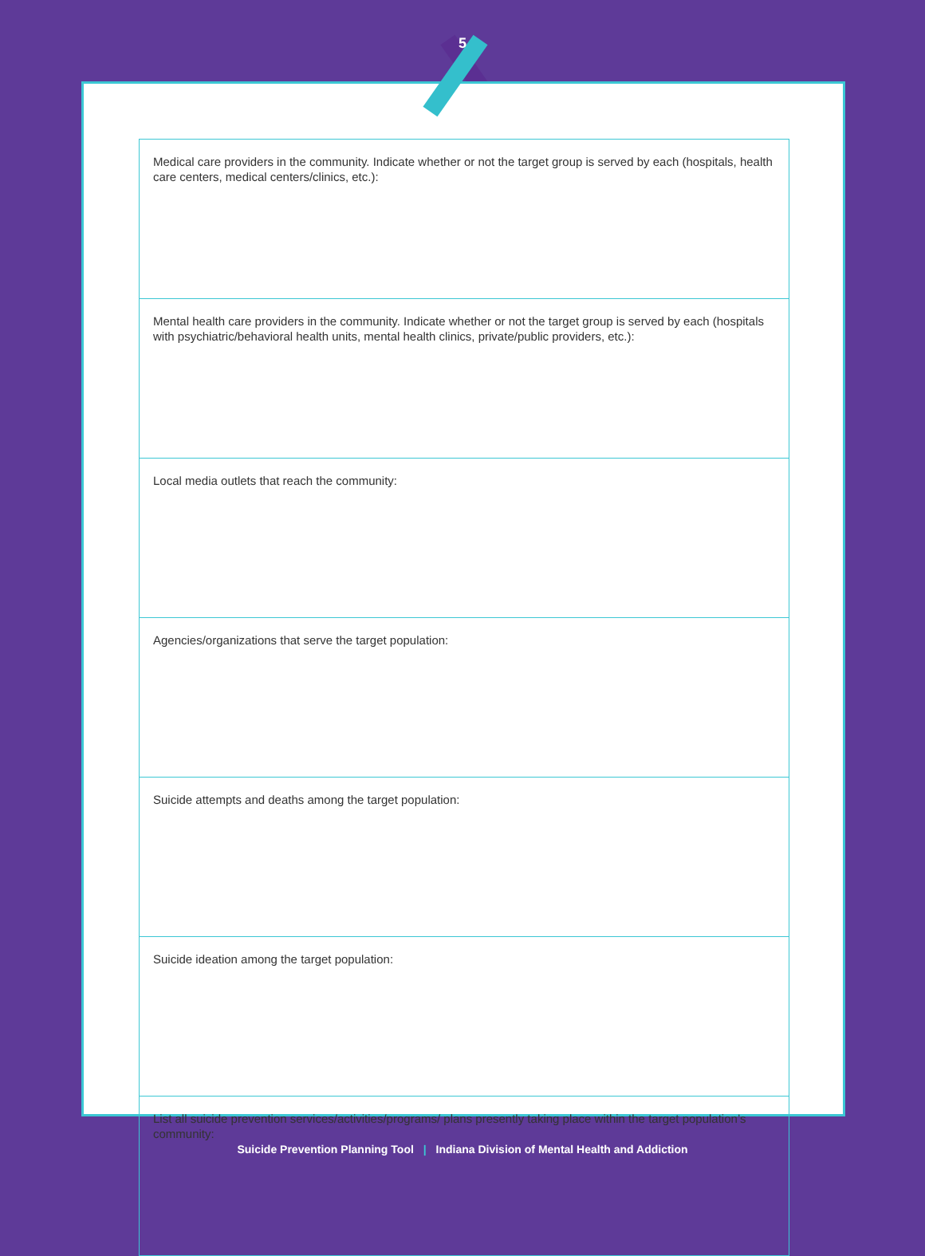5
| Medical care providers in the community. Indicate whether or not the target group is served by each (hospitals, health care centers, medical centers/clinics, etc.): |
| Mental health care providers in the community. Indicate whether or not the target group is served by each (hospitals with psychiatric/behavioral health units, mental health clinics, private/public providers, etc.): |
| Local media outlets that reach the community: |
| Agencies/organizations that serve the target population: |
| Suicide attempts and deaths among the target population: |
| Suicide ideation among the target population: |
| List all suicide prevention services/activities/programs/ plans presently taking place within the target population’s community: |
Suicide Prevention Planning Tool | Indiana Division of Mental Health and Addiction